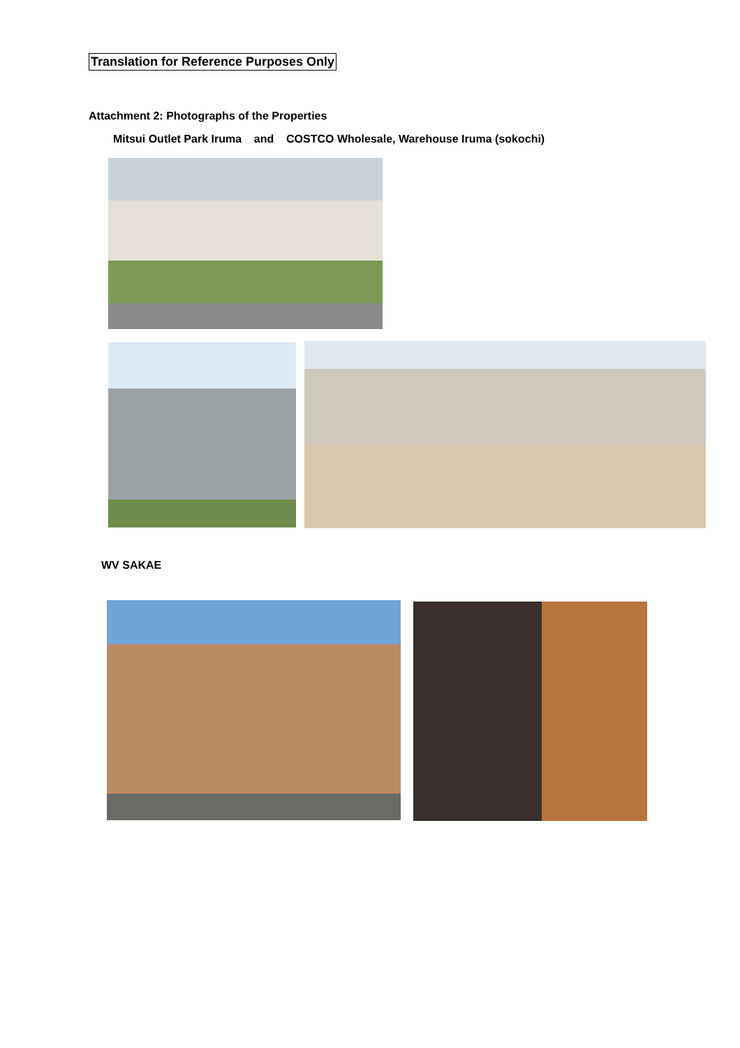Translation for Reference Purposes Only
Attachment 2: Photographs of the Properties
Mitsui Outlet Park Iruma and COSTCO Wholesale, Warehouse Iruma (sokochi)
WV SAKAE